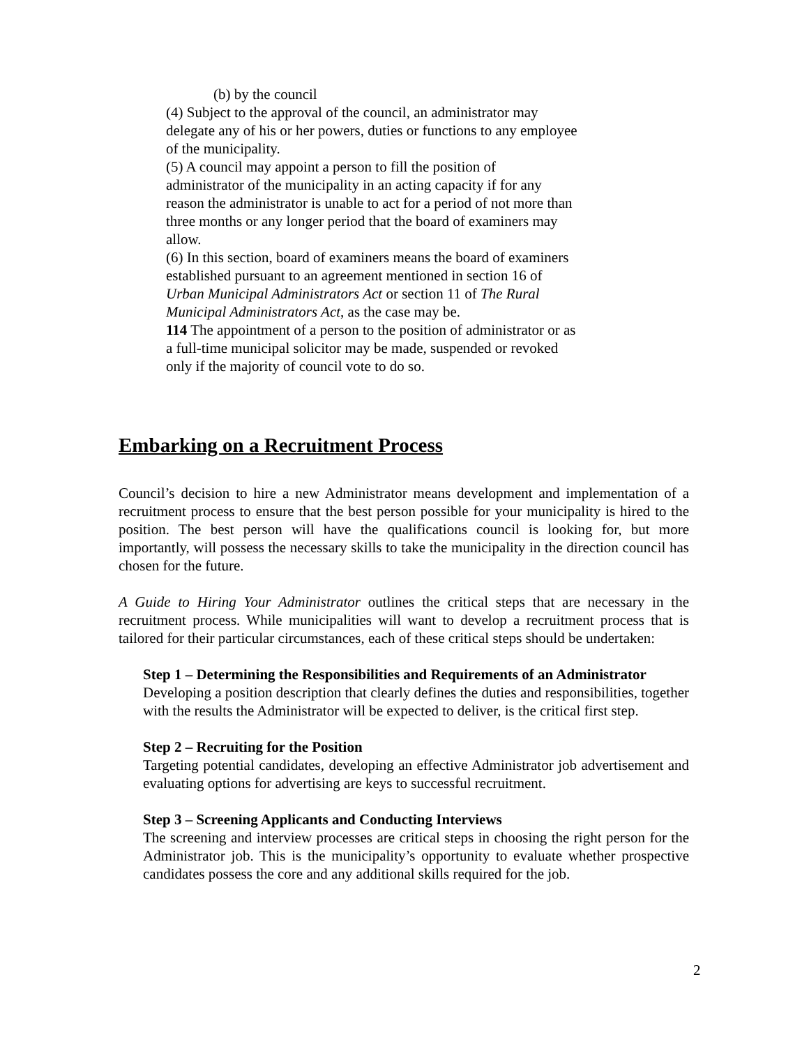(b) by the council
(4) Subject to the approval of the council, an administrator may delegate any of his or her powers, duties or functions to any employee of the municipality.
(5) A council may appoint a person to fill the position of administrator of the municipality in an acting capacity if for any reason the administrator is unable to act for a period of not more than three months or any longer period that the board of examiners may allow.
(6) In this section, board of examiners means the board of examiners established pursuant to an agreement mentioned in section 16 of Urban Municipal Administrators Act or section 11 of The Rural Municipal Administrators Act, as the case may be.
114 The appointment of a person to the position of administrator or as a full-time municipal solicitor may be made, suspended or revoked only if the majority of council vote to do so.
Embarking on a Recruitment Process
Council’s decision to hire a new Administrator means development and implementation of a recruitment process to ensure that the best person possible for your municipality is hired to the position. The best person will have the qualifications council is looking for, but more importantly, will possess the necessary skills to take the municipality in the direction council has chosen for the future.
A Guide to Hiring Your Administrator outlines the critical steps that are necessary in the recruitment process. While municipalities will want to develop a recruitment process that is tailored for their particular circumstances, each of these critical steps should be undertaken:
Step 1 – Determining the Responsibilities and Requirements of an Administrator
Developing a position description that clearly defines the duties and responsibilities, together with the results the Administrator will be expected to deliver, is the critical first step.
Step 2 – Recruiting for the Position
Targeting potential candidates, developing an effective Administrator job advertisement and evaluating options for advertising are keys to successful recruitment.
Step 3 – Screening Applicants and Conducting Interviews
The screening and interview processes are critical steps in choosing the right person for the Administrator job. This is the municipality’s opportunity to evaluate whether prospective candidates possess the core and any additional skills required for the job.
2